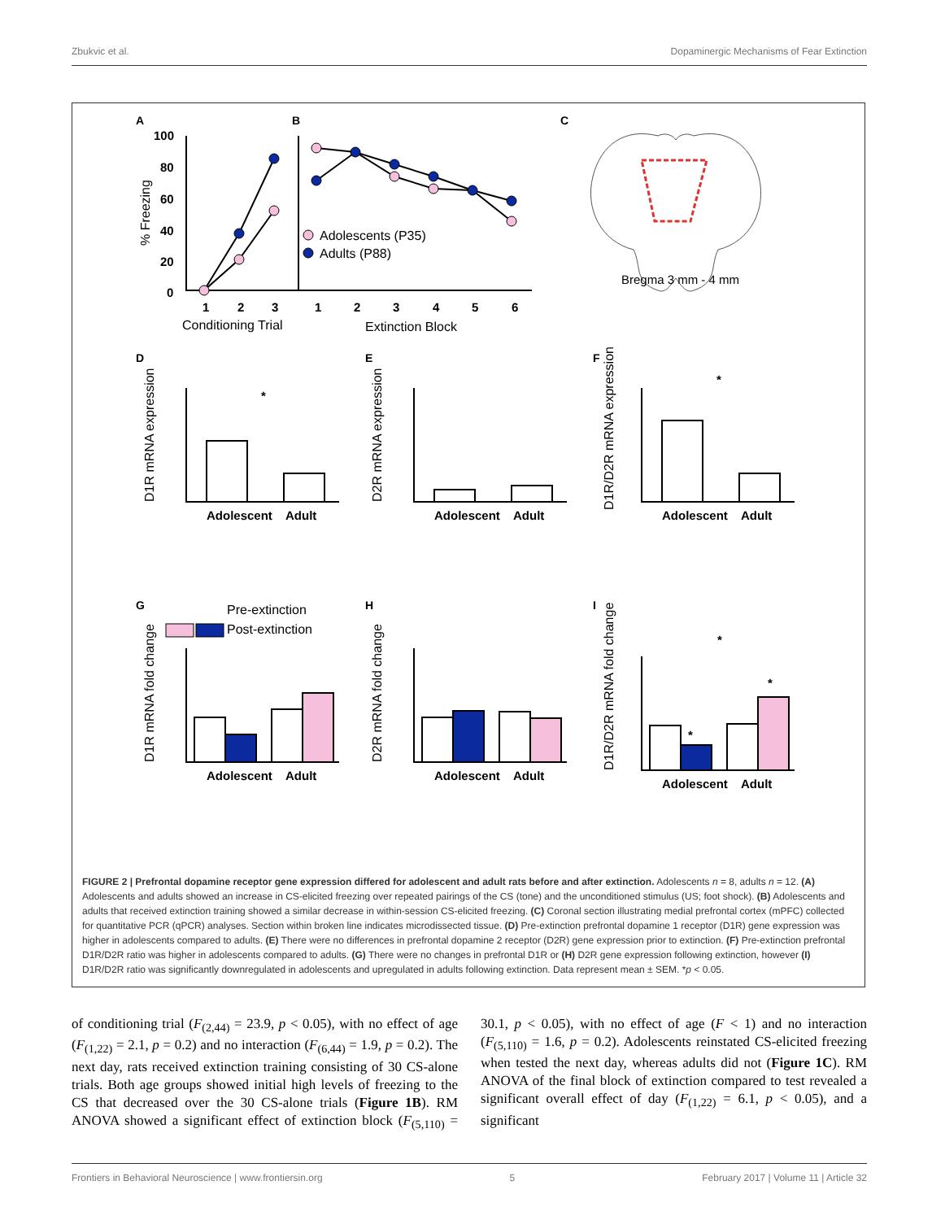Zbukvic et al. Dopaminergic Mechanisms of Fear Extinction
A
B
C
D
E
F
G
H
I
100
80
60
40
20
0
1
2
3
1
2
3
4
5
6
Conditioning Trial
Extinction Block
% Freezing
Adolescents (P35)
Adults (P88)
Bregma 3 mm - 4 mm
D1R mRNA expression
Adolescent
Adult
*
D2R mRNA expression
Adolescent
Adult
D1R/D2R mRNA expression
Adolescent
Adult
*
Pre-extinction
Post-extinction
D1R mRNA fold change
Adolescent
Adult
D2R mRNA fold change
Adolescent
Adult
D1R/D2R mRNA fold change
Adolescent
Adult
*
*
*
FIGURE 2 | Prefrontal dopamine receptor gene expression differed for adolescent and adult rats before and after extinction. Adolescents n = 8, adults n = 12. (A) Adolescents and adults showed an increase in CS-elicited freezing over repeated pairings of the CS (tone) and the unconditioned stimulus (US; foot shock). (B) Adolescents and adults that received extinction training showed a similar decrease in within-session CS-elicited freezing. (C) Coronal section illustrating medial prefrontal cortex (mPFC) collected for quantitative PCR (qPCR) analyses. Section within broken line indicates microdissected tissue. (D) Pre-extinction prefrontal dopamine 1 receptor (D1R) gene expression was higher in adolescents compared to adults. (E) There were no differences in prefrontal dopamine 2 receptor (D2R) gene expression prior to extinction. (F) Pre-extinction prefrontal D1R/D2R ratio was higher in adolescents compared to adults. (G) There were no changes in prefrontal D1R or (H) D2R gene expression following extinction, however (I) D1R/D2R ratio was significantly downregulated in adolescents and upregulated in adults following extinction. Data represent mean ± SEM. *p < 0.05.
of conditioning trial (F<sub>(2,44)</sub> = 23.9, p < 0.05), with no effect of age (F<sub>(1,22)</sub> = 2.1, p = 0.2) and no interaction (F<sub>(6,44)</sub> = 1.9, p = 0.2). The next day, rats received extinction training consisting of 30 CS-alone trials. Both age groups showed initial high levels of freezing to the CS that decreased over the 30 CS-alone trials (Figure 1B). RM ANOVA showed a significant effect of extinction block (F<sub>(5,110)</sub> = 30.1, p < 0.05), with no effect of age (F < 1) and no interaction (F<sub>(5,110)</sub> = 1.6, p = 0.2). Adolescents reinstated CS-elicited freezing when tested the next day, whereas adults did not (Figure 1C). RM ANOVA of the final block of extinction compared to test revealed a significant overall effect of day (F<sub>(1,22)</sub> = 6.1, p < 0.05), and a significant
Frontiers in Behavioral Neuroscience | www.frontiersin.org 5 February 2017 | Volume 11 | Article 32